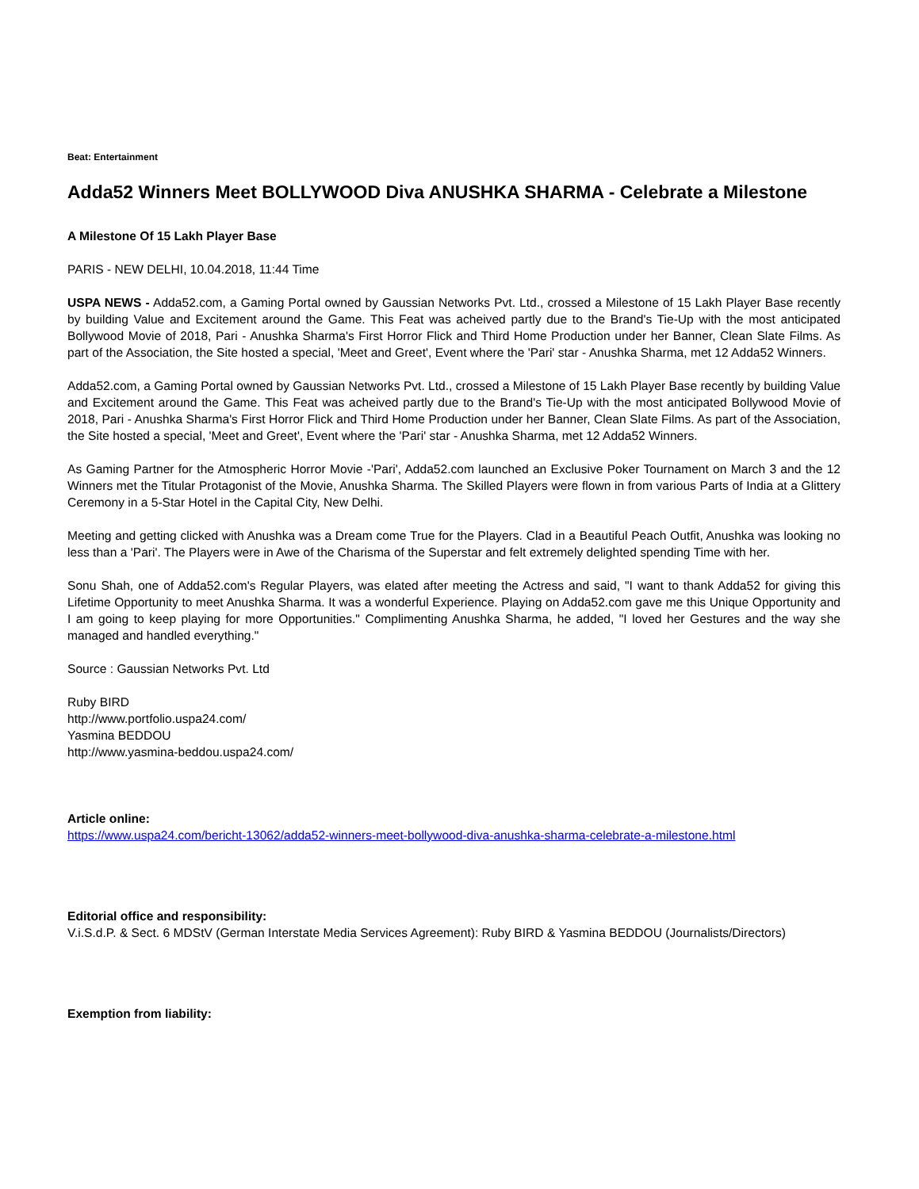Beat: Entertainment
Adda52 Winners Meet BOLLYWOOD Diva ANUSHKA SHARMA - Celebrate a Milestone
A Milestone Of 15 Lakh Player Base
PARIS - NEW DELHI, 10.04.2018, 11:44 Time
USPA NEWS - Adda52.com, a Gaming Portal owned by Gaussian Networks Pvt. Ltd., crossed a Milestone of 15 Lakh Player Base recently by building Value and Excitement around the Game. This Feat was acheived partly due to the Brand's Tie-Up with the most anticipated Bollywood Movie of 2018, Pari - Anushka Sharma's First Horror Flick and Third Home Production under her Banner, Clean Slate Films. As part of the Association, the Site hosted a special, 'Meet and Greet', Event where the 'Pari' star - Anushka Sharma, met 12 Adda52 Winners.
Adda52.com, a Gaming Portal owned by Gaussian Networks Pvt. Ltd., crossed a Milestone of 15 Lakh Player Base recently by building Value and Excitement around the Game. This Feat was acheived partly due to the Brand's Tie-Up with the most anticipated Bollywood Movie of 2018, Pari - Anushka Sharma's First Horror Flick and Third Home Production under her Banner, Clean Slate Films. As part of the Association, the Site hosted a special, 'Meet and Greet', Event where the 'Pari' star - Anushka Sharma, met 12 Adda52 Winners.
As Gaming Partner for the Atmospheric Horror Movie -'Pari', Adda52.com launched an Exclusive Poker Tournament on March 3 and the 12 Winners met the Titular Protagonist of the Movie, Anushka Sharma. The Skilled Players were flown in from various Parts of India at a Glittery Ceremony in a 5-Star Hotel in the Capital City, New Delhi.
Meeting and getting clicked with Anushka was a Dream come True for the Players. Clad in a Beautiful Peach Outfit, Anushka was looking no less than a 'Pari'. The Players were in Awe of the Charisma of the Superstar and felt extremely delighted spending Time with her.
Sonu Shah, one of Adda52.com's Regular Players, was elated after meeting the Actress and said, "I want to thank Adda52 for giving this Lifetime Opportunity to meet Anushka Sharma. It was a wonderful Experience. Playing on Adda52.com gave me this Unique Opportunity and I am going to keep playing for more Opportunities." Complimenting Anushka Sharma, he added, "I loved her Gestures and the way she managed and handled everything."
Source : Gaussian Networks Pvt. Ltd
Ruby BIRD
http://www.portfolio.uspa24.com/
Yasmina BEDDOU
http://www.yasmina-beddou.uspa24.com/
Article online:
https://www.uspa24.com/bericht-13062/adda52-winners-meet-bollywood-diva-anushka-sharma-celebrate-a-milestone.html
Editorial office and responsibility:
V.i.S.d.P. & Sect. 6 MDStV (German Interstate Media Services Agreement): Ruby BIRD & Yasmina BEDDOU (Journalists/Directors)
Exemption from liability: